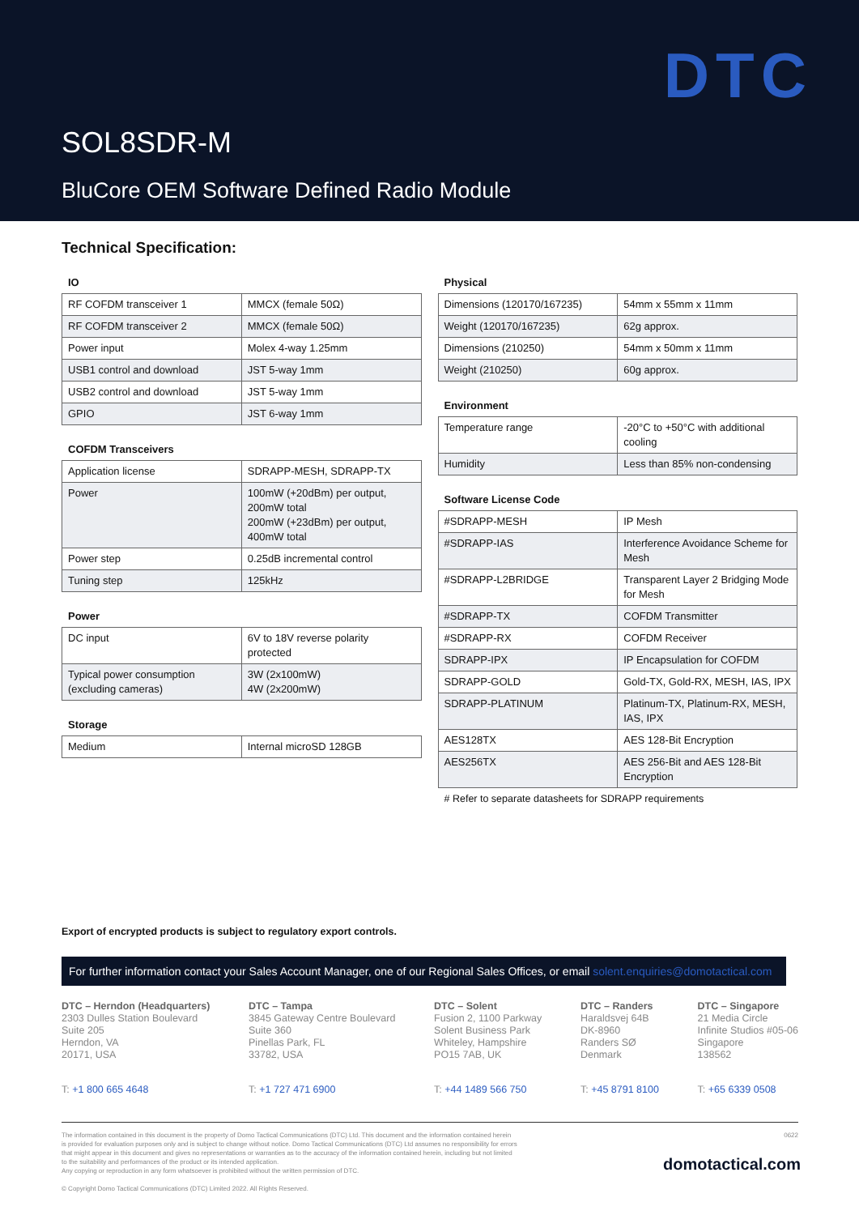DTC
SOL8SDR-M
BluCore OEM Software Defined Radio Module
Technical Specification:
IO
| RF COFDM transceiver 1 | MMCX (female 50Ω) |
| RF COFDM transceiver 2 | MMCX (female 50Ω) |
| Power input | Molex 4-way 1.25mm |
| USB1 control and download | JST 5-way 1mm |
| USB2 control and download | JST 5-way 1mm |
| GPIO | JST 6-way 1mm |
COFDM Transceivers
| Application license | SDRAPP-MESH, SDRAPP-TX |
| Power | 100mW (+20dBm) per output, 200mW total 200mW (+23dBm) per output, 400mW total |
| Power step | 0.25dB incremental control |
| Tuning step | 125kHz |
Power
| DC input | 6V to 18V reverse polarity protected |
| Typical power consumption (excluding cameras) | 3W (2x100mW) 4W (2x200mW) |
Storage
| Medium | Internal microSD 128GB |
Physical
| Dimensions (120170/167235) | 54mm x 55mm x 11mm |
| Weight (120170/167235) | 62g approx. |
| Dimensions (210250) | 54mm x 50mm x 11mm |
| Weight (210250) | 60g approx. |
Environment
| Temperature range | -20°C to +50°C with additional cooling |
| Humidity | Less than 85% non-condensing |
Software License Code
| #SDRAPP-MESH | IP Mesh |
| #SDRAPP-IAS | Interference Avoidance Scheme for Mesh |
| #SDRAPP-L2BRIDGE | Transparent Layer 2 Bridging Mode for Mesh |
| #SDRAPP-TX | COFDM Transmitter |
| #SDRAPP-RX | COFDM Receiver |
| SDRAPP-IPX | IP Encapsulation for COFDM |
| SDRAPP-GOLD | Gold-TX, Gold-RX, MESH, IAS, IPX |
| SDRAPP-PLATINUM | Platinum-TX, Platinum-RX, MESH, IAS, IPX |
| AES128TX | AES 128-Bit Encryption |
| AES256TX | AES 256-Bit and AES 128-Bit Encryption |
# Refer to separate datasheets for SDRAPP requirements
Export of encrypted products is subject to regulatory export controls.
For further information contact your Sales Account Manager, one of our Regional Sales Offices, or email solent.enquiries@domotactical.com
DTC – Herndon (Headquarters)
2303 Dulles Station Boulevard
Suite 205
Herndon, VA
20171, USA
T: +1 800 665 4648
DTC – Tampa
3845 Gateway Centre Boulevard
Suite 360
Pinellas Park, FL
33782, USA
T: +1 727 471 6900
DTC – Solent
Fusion 2, 1100 Parkway
Solent Business Park
Whiteley, Hampshire
PO15 7AB, UK
T: +44 1489 566 750
DTC – Randers
Haraldsvej 64B
DK-8960
Randers SØ
Denmark
T: +45 8791 8100
DTC – Singapore
21 Media Circle
Infinite Studios #05-06
Singapore
138562
T: +65 6339 0508
0622
The information contained in this document is the property of Domo Tactical Communications (DTC) Ltd. This document and the information contained herein
is provided for evaluation purposes only and is subject to change without notice. Domo Tactical Communications (DTC) Ltd assumes no responsibility for errors
that might appear in this document and gives no representations or warranties as to the accuracy of the information contained herein, including but not limited
to the suitability and performances of the product or its intended application.
Any copying or reproduction in any form whatsoever is prohibited without the written permission of DTC.
© Copyright Domo Tactical Communications (DTC) Limited 2022. All Rights Reserved.
domotactical.com